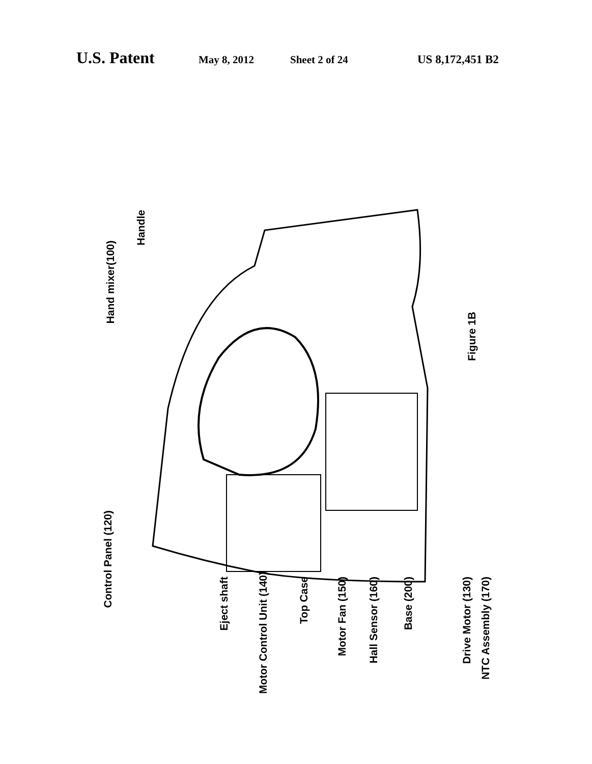U.S. Patent May 8, 2012 Sheet 2 of 24 US 8,172,451 B2
Control Panel (120)
Eject shaft
Motor Control Unit (140)
Top Case
Motor Fan (150)
Hall Sensor (160)
Base (200)
Drive Motor (130)
NTC Assembly (170)
Hand mixer(100)
Handle
Figure 1B